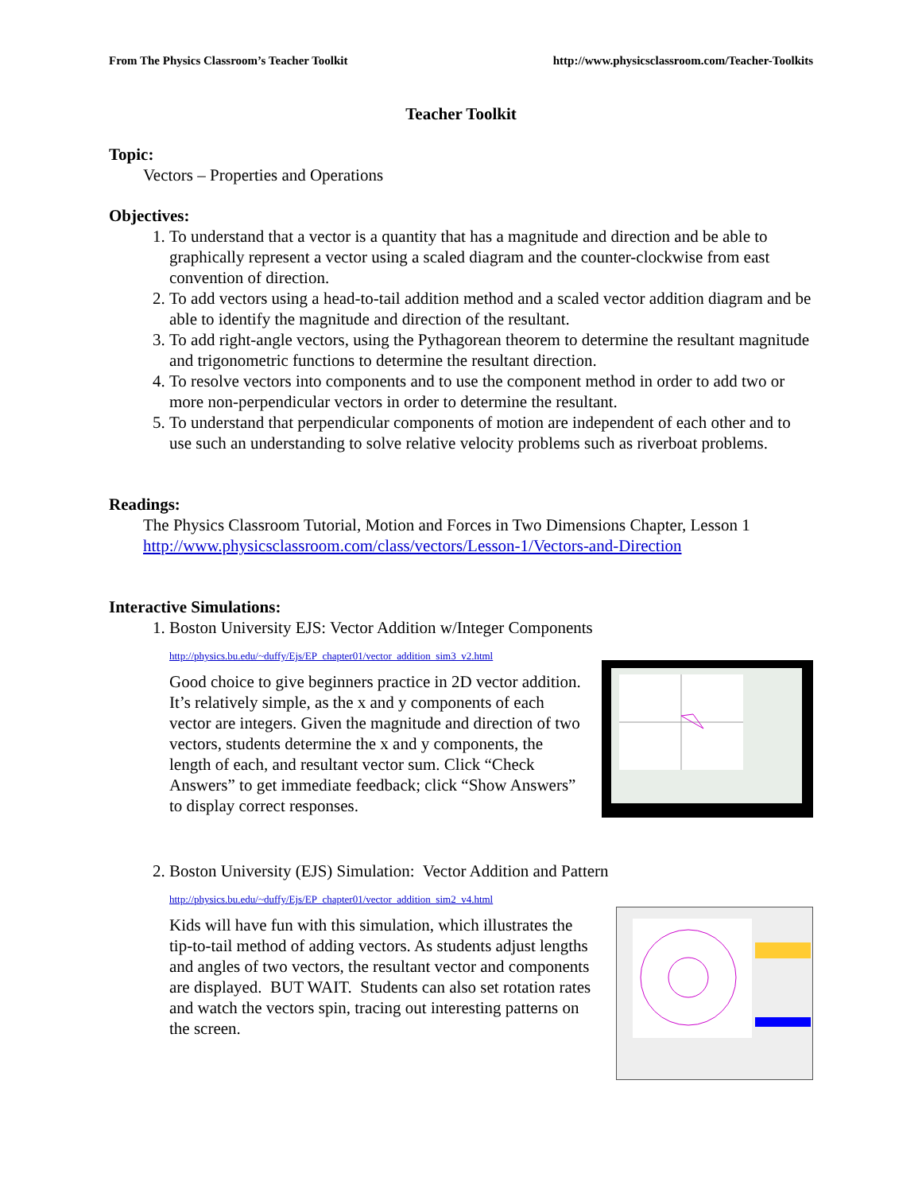From The Physics Classroom’s Teacher Toolkit http://www.physicsclassroom.com/Teacher-Toolkits
Teacher Toolkit
Topic:
Vectors – Properties and Operations
Objectives:
1. To understand that a vector is a quantity that has a magnitude and direction and be able to graphically represent a vector using a scaled diagram and the counter-clockwise from east convention of direction.
2. To add vectors using a head-to-tail addition method and a scaled vector addition diagram and be able to identify the magnitude and direction of the resultant.
3. To add right-angle vectors, using the Pythagorean theorem to determine the resultant magnitude and trigonometric functions to determine the resultant direction.
4. To resolve vectors into components and to use the component method in order to add two or more non-perpendicular vectors in order to determine the resultant.
5. To understand that perpendicular components of motion are independent of each other and to use such an understanding to solve relative velocity problems such as riverboat problems.
Readings:
The Physics Classroom Tutorial, Motion and Forces in Two Dimensions Chapter, Lesson 1
http://www.physicsclassroom.com/class/vectors/Lesson-1/Vectors-and-Direction
Interactive Simulations:
1. Boston University EJS: Vector Addition w/Integer Components
http://physics.bu.edu/~duffy/Ejs/EP_chapter01/vector_addition_sim3_v2.html
Good choice to give beginners practice in 2D vector addition. It’s relatively simple, as the x and y components of each vector are integers. Given the magnitude and direction of two vectors, students determine the x and y components, the length of each, and resultant vector sum. Click “Check Answers” to get immediate feedback; click “Show Answers” to display correct responses.
2. Boston University (EJS) Simulation: Vector Addition and Pattern
http://physics.bu.edu/~duffy/Ejs/EP_chapter01/vector_addition_sim2_v4.html
Kids will have fun with this simulation, which illustrates the tip-to-tail method of adding vectors. As students adjust lengths and angles of two vectors, the resultant vector and components are displayed. BUT WAIT. Students can also set rotation rates and watch the vectors spin, tracing out interesting patterns on the screen.